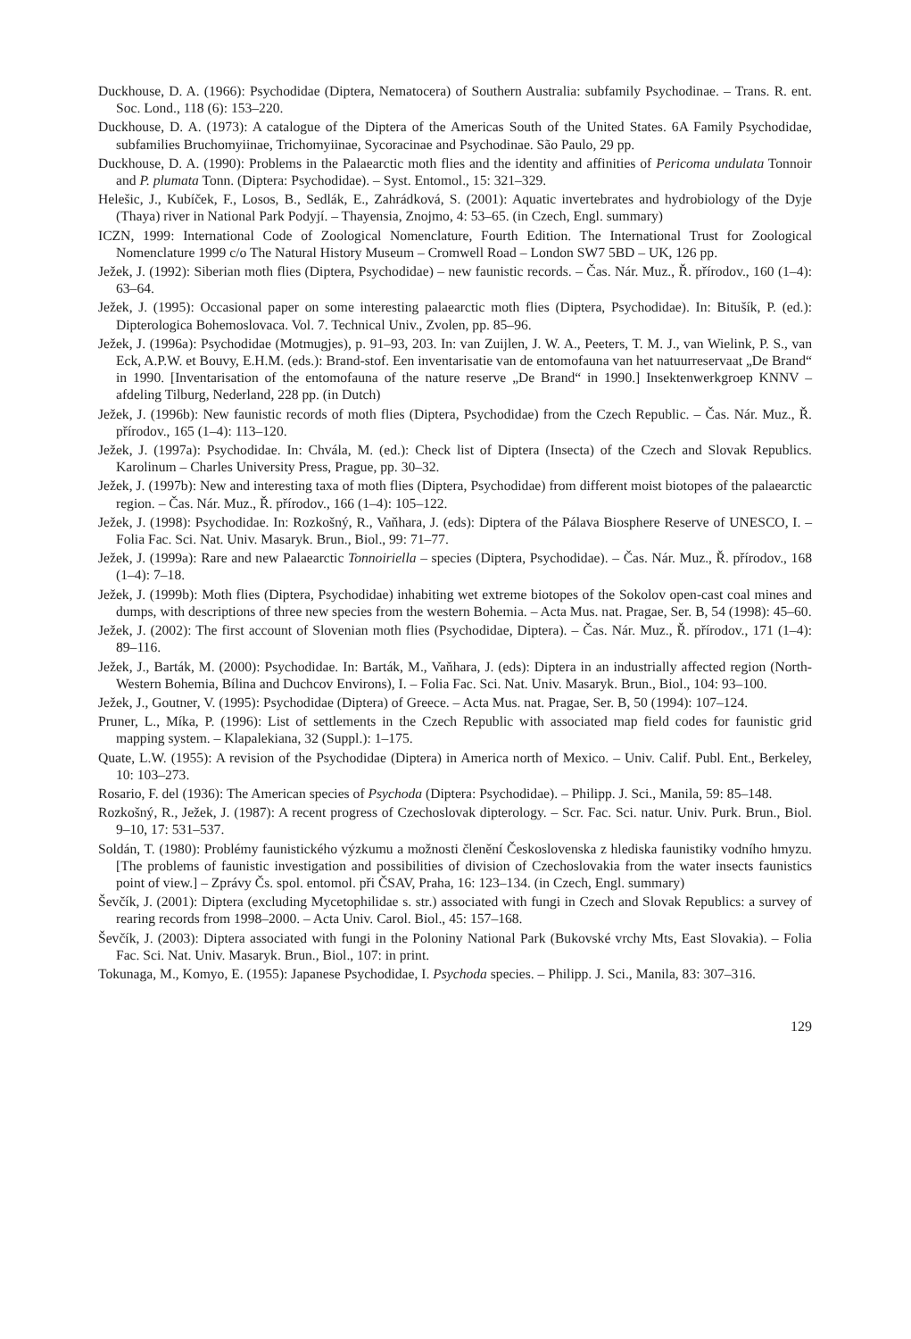Duckhouse, D. A. (1966): Psychodidae (Diptera, Nematocera) of Southern Australia: subfamily Psychodinae. – Trans. R. ent. Soc. Lond., 118 (6): 153–220.
Duckhouse, D. A. (1973): A catalogue of the Diptera of the Americas South of the United States. 6A Family Psychodidae, subfamilies Bruchomyiinae, Trichomyiinae, Sycoracinae and Psychodinae. São Paulo, 29 pp.
Duckhouse, D. A. (1990): Problems in the Palaearctic moth flies and the identity and affinities of Pericoma undulata Tonnoir and P. plumata Tonn. (Diptera: Psychodidae). – Syst. Entomol., 15: 321–329.
Helešic, J., Kubíček, F., Losos, B., Sedlák, E., Zahrádková, S. (2001): Aquatic invertebrates and hydrobiology of the Dyje (Thaya) river in National Park Podyjí. – Thayensia, Znojmo, 4: 53–65. (in Czech, Engl. summary)
ICZN, 1999: International Code of Zoological Nomenclature, Fourth Edition. The International Trust for Zoological Nomenclature 1999 c/o The Natural History Museum – Cromwell Road – London SW7 5BD – UK, 126 pp.
Ježek, J. (1992): Siberian moth flies (Diptera, Psychodidae) – new faunistic records. – Čas. Nár. Muz., Ř. přírodov., 160 (1–4): 63–64.
Ježek, J. (1995): Occasional paper on some interesting palaearctic moth flies (Diptera, Psychodidae). In: Bitušík, P. (ed.): Dipterologica Bohemoslovaca. Vol. 7. Technical Univ., Zvolen, pp. 85–96.
Ježek, J. (1996a): Psychodidae (Motmugjes), p. 91–93, 203. In: van Zuijlen, J. W. A., Peeters, T. M. J., van Wielink, P. S., van Eck, A.P.W. et Bouvy, E.H.M. (eds.): Brand-stof. Een inventarisatie van de entomofauna van het natuurreservaat „De Brand“ in 1990. [Inventarisation of the entomofauna of the nature reserve „De Brand“ in 1990.] Insektenwerkgroep KNNV – afdeling Tilburg, Nederland, 228 pp. (in Dutch)
Ježek, J. (1996b): New faunistic records of moth flies (Diptera, Psychodidae) from the Czech Republic. – Čas. Nár. Muz., Ř. přírodov., 165 (1–4): 113–120.
Ježek, J. (1997a): Psychodidae. In: Chvála, M. (ed.): Check list of Diptera (Insecta) of the Czech and Slovak Republics. Karolinum – Charles University Press, Prague, pp. 30–32.
Ježek, J. (1997b): New and interesting taxa of moth flies (Diptera, Psychodidae) from different moist biotopes of the palaearctic region. – Čas. Nár. Muz., Ř. přírodov., 166 (1–4): 105–122.
Ježek, J. (1998): Psychodidae. In: Rozkošný, R., Vaňhara, J. (eds): Diptera of the Pálava Biosphere Reserve of UNESCO, I. – Folia Fac. Sci. Nat. Univ. Masaryk. Brun., Biol., 99: 71–77.
Ježek, J. (1999a): Rare and new Palaearctic Tonnoiriella – species (Diptera, Psychodidae). – Čas. Nár. Muz., Ř. přírodov., 168 (1–4): 7–18.
Ježek, J. (1999b): Moth flies (Diptera, Psychodidae) inhabiting wet extreme biotopes of the Sokolov open-cast coal mines and dumps, with descriptions of three new species from the western Bohemia. – Acta Mus. nat. Pragae, Ser. B, 54 (1998): 45–60.
Ježek, J. (2002): The first account of Slovenian moth flies (Psychodidae, Diptera). – Čas. Nár. Muz., Ř. přírodov., 171 (1–4): 89–116.
Ježek, J., Barták, M. (2000): Psychodidae. In: Barták, M., Vaňhara, J. (eds): Diptera in an industrially affected region (North-Western Bohemia, Bílina and Duchcov Environs), I. – Folia Fac. Sci. Nat. Univ. Masaryk. Brun., Biol., 104: 93–100.
Ježek, J., Goutner, V. (1995): Psychodidae (Diptera) of Greece. – Acta Mus. nat. Pragae, Ser. B, 50 (1994): 107–124.
Pruner, L., Míka, P. (1996): List of settlements in the Czech Republic with associated map field codes for faunistic grid mapping system. – Klapalekiana, 32 (Suppl.): 1–175.
Quate, L.W. (1955): A revision of the Psychodidae (Diptera) in America north of Mexico. – Univ. Calif. Publ. Ent., Berkeley, 10: 103–273.
Rosario, F. del (1936): The American species of Psychoda (Diptera: Psychodidae). – Philipp. J. Sci., Manila, 59: 85–148.
Rozkošný, R., Ježek, J. (1987): A recent progress of Czechoslovak dipterology. – Scr. Fac. Sci. natur. Univ. Purk. Brun., Biol. 9–10, 17: 531–537.
Soldán, T. (1980): Problémy faunistického výzkumu a možnosti členění Československa z hlediska faunistiky vodního hmyzu. [The problems of faunistic investigation and possibilities of division of Czechoslovakia from the water insects faunistics point of view.] – Zprávy Čs. spol. entomol. při ČSAV, Praha, 16: 123–134. (in Czech, Engl. summary)
Ševčík, J. (2001): Diptera (excluding Mycetophilidae s. str.) associated with fungi in Czech and Slovak Republics: a survey of rearing records from 1998–2000. – Acta Univ. Carol. Biol., 45: 157–168.
Ševčík, J. (2003): Diptera associated with fungi in the Poloniny National Park (Bukovské vrchy Mts, East Slovakia). – Folia Fac. Sci. Nat. Univ. Masaryk. Brun., Biol., 107: in print.
Tokunaga, M., Komyo, E. (1955): Japanese Psychodidae, I. Psychoda species. – Philipp. J. Sci., Manila, 83: 307–316.
129